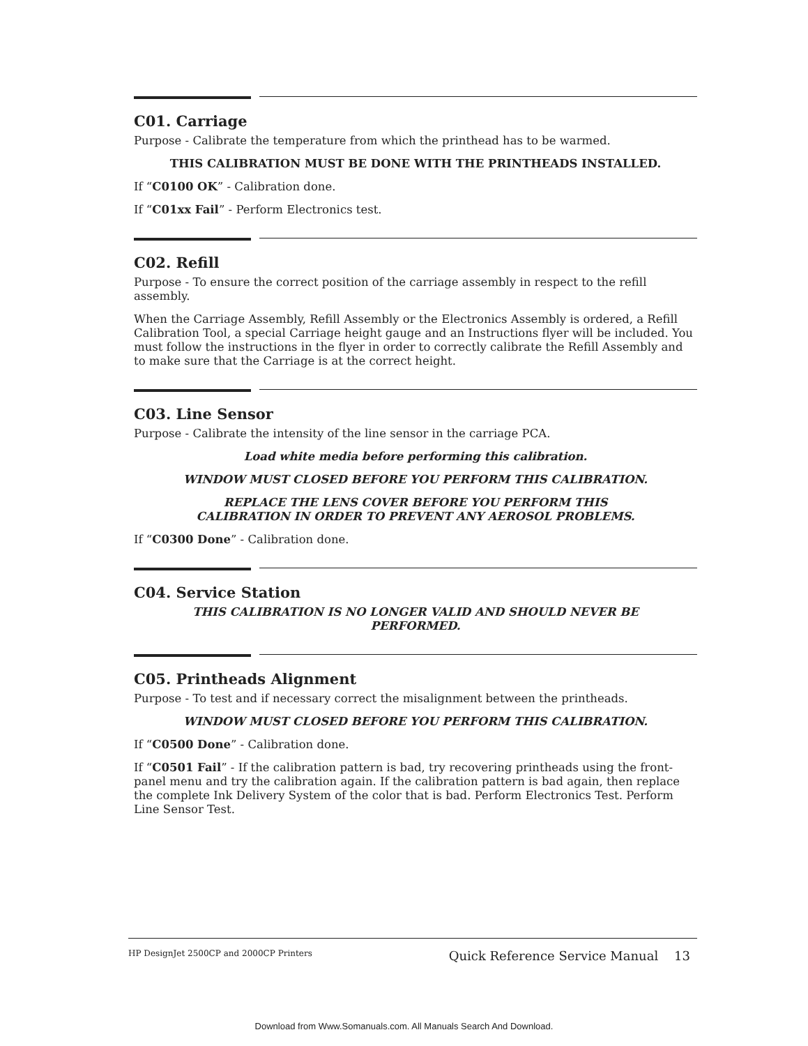C01. Carriage
Purpose - Calibrate the temperature from which the printhead has to be warmed.
THIS CALIBRATION MUST BE DONE WITH THE PRINTHEADS INSTALLED.
If “C0100 OK” - Calibration done.
If “C01xx Fail” - Perform Electronics test.
C02. Refill
Purpose - To ensure the correct position of the carriage assembly in respect to the refill assembly.
When the Carriage Assembly, Refill Assembly or the Electronics Assembly is ordered, a Refill Calibration Tool, a special Carriage height gauge and an Instructions flyer will be included. You must follow the instructions in the flyer in order to correctly calibrate the Refill Assembly and to make sure that the Carriage is at the correct height.
C03. Line Sensor
Purpose - Calibrate the intensity of the line sensor in the carriage PCA.
Load white media before performing this calibration.
WINDOW MUST CLOSED BEFORE YOU PERFORM THIS CALIBRATION.
REPLACE THE LENS COVER BEFORE YOU PERFORM THIS
CALIBRATION IN ORDER TO PREVENT ANY AEROSOL PROBLEMS.
If “C0300 Done” - Calibration done.
C04. Service Station
THIS CALIBRATION IS NO LONGER VALID AND SHOULD NEVER BE
PERFORMED.
C05. Printheads Alignment
Purpose - To test and if necessary correct the misalignment between the printheads.
WINDOW MUST CLOSED BEFORE YOU PERFORM THIS CALIBRATION.
If “C0500 Done” - Calibration done.
If “C0501 Fail” - If the calibration pattern is bad, try recovering printheads using the front-panel menu and try the calibration again. If the calibration pattern is bad again, then replace the complete Ink Delivery System of the color that is bad. Perform Electronics Test. Perform Line Sensor Test.
HP DesignJet 2500CP and 2000CP Printers Quick Reference Service Manual 13
Download from Www.Somanuals.com. All Manuals Search And Download.